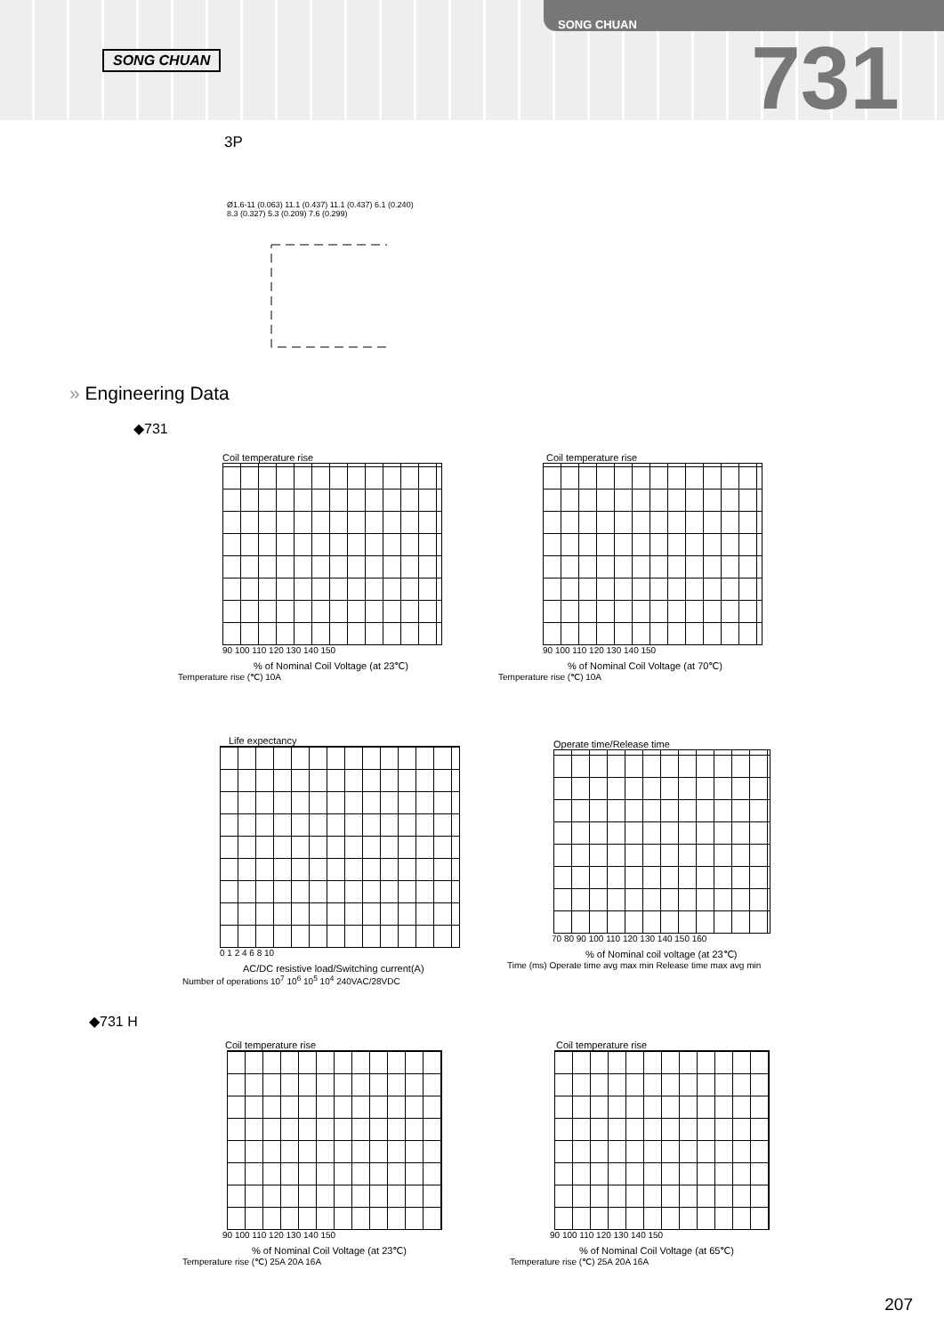SONG CHUAN
SONG CHUAN
731
3P
Ø1.6-11 (0.063) 11.1 (0.437) 11.1 (0.437) 6.1 (0.240) 8.3 (0.327) 5.3 (0.209) 7.6 (0.299)
» Engineering Data
◆731
Coil temperature rise
90 100 110 120 130 140 150
% of Nominal Coil Voltage (at 23℃)
Temperature rise (℃) 10A
Coil temperature rise
90 100 110 120 130 140 150
% of Nominal Coil Voltage (at 70℃)
Temperature rise (℃) 10A
Life expectancy
0 1 2 4 6 8 10
AC/DC resistive load/Switching current(A)
Number of operations 10<sup>7</sup> 10<sup>6</sup> 10<sup>5</sup> 10<sup>4</sup> 240VAC/28VDC
Operate time/Release time
70 80 90 100 110 120 130 140 150 160
% of Nominal coil voltage (at 23℃)
Time (ms) Operate time avg max min Release time max avg min
◆731 H
Coil temperature rise
90 100 110 120 130 140 150
% of Nominal Coil Voltage (at 23℃)
Temperature rise (℃) 25A 20A 16A
Coil temperature rise
90 100 110 120 130 140 150
% of Nominal Coil Voltage (at 65℃)
Temperature rise (℃) 25A 20A 16A
207